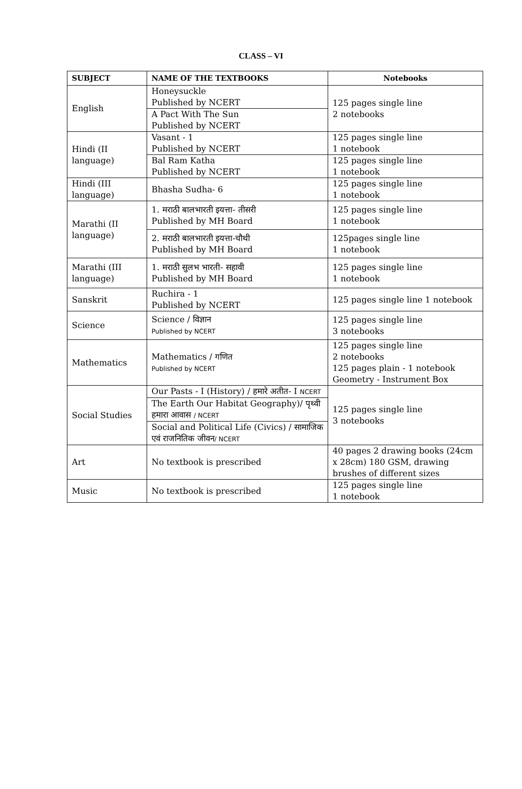CLASS – VI
| SUBJECT | NAME OF THE TEXTBOOKS | Notebooks |
| --- | --- | --- |
| English | Honeysuckle Published by NCERT | 125 pages single line 2 notebooks |
| | A Pact With The Sun Published by NCERT | |
| Hindi (II language) | Vasant - 1 Published by NCERT | 125 pages single line 1 notebook |
| | Bal Ram Katha Published by NCERT | 125 pages single line 1 notebook |
| Hindi (III language) | Bhasha Sudha- 6 | 125 pages single line 1 notebook |
| Marathi (II language) | 1. मराठी बालभारती इयत्ता- तीसरी Published by MH Board | 125 pages single line 1 notebook |
| | 2. मराठी बालभारती इयत्ता-चौथी Published by MH Board | 125pages single line 1 notebook |
| Marathi (III language) | 1. मराठी सुलभ भारती- सहावी Published by MH Board | 125 pages single line 1 notebook |
| Sanskrit | Ruchira - 1 Published by NCERT | 125 pages single line 1 notebook |
| Science | Science / विज्ञान Published by NCERT | 125 pages single line 3 notebooks |
| Mathematics | Mathematics / गणित Published by NCERT | 125 pages single line 2 notebooks 125 pages plain - 1 notebook Geometry - Instrument Box |
| Social Studies | Our Pasts - I (History) / हमारे अतीत- I NCERT | 125 pages single line 3 notebooks |
| | The Earth Our Habitat Geography)/ पृथ्वी हमारा आवास / NCERT | |
| | Social and Political Life (Civics) / सामाजिक एवं राजनितिक जीवन / NCERT | |
| Art | No textbook is prescribed | 40 pages 2 drawing books (24cm x 28cm) 180 GSM, drawing brushes of different sizes |
| Music | No textbook is prescribed | 125 pages single line 1 notebook |